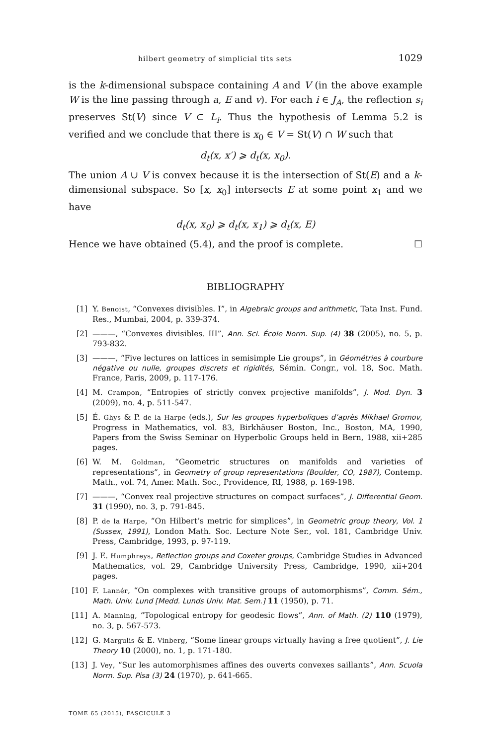hilbert geometry of simplicial tits sets 1029
is the k-dimensional subspace containing A and V (in the above example W is the line passing through a, E and v). For each i ∈ J<sub>A</sub>, the reflection s<sub>i</sub> preserves St(V) since V ⊂ L<sub>i</sub>. Thus the hypothesis of Lemma 5.2 is verified and we conclude that there is x<sub>0</sub> ∈ V = St(V) ∩ W such that
d<sub>t</sub>(x, x′) ⩾ d<sub>t</sub>(x, x<sub>0</sub>).
The union A ∪ V is convex because it is the intersection of St(E) and a k-dimensional subspace. So [x, x<sub>0</sub>] intersects E at some point x<sub>1</sub> and we have
d<sub>t</sub>(x, x<sub>0</sub>) ⩾ d<sub>t</sub>(x, x<sub>1</sub>) ⩾ d<sub>t</sub>(x, E)
Hence we have obtained (5.4), and the proof is complete. ☐
BIBLIOGRAPHY
[1] Y. Benoist, “Convexes divisibles. I”, in Algebraic groups and arithmetic, Tata Inst. Fund. Res., Mumbai, 2004, p. 339-374.
[2] ———, “Convexes divisibles. III”, Ann. Sci. École Norm. Sup. (4) 38 (2005), no. 5, p. 793-832.
[3] ———, “Five lectures on lattices in semisimple Lie groups”, in Géométries à courbure négative ou nulle, groupes discrets et rigidités, Sémin. Congr., vol. 18, Soc. Math. France, Paris, 2009, p. 117-176.
[4] M. Crampon, “Entropies of strictly convex projective manifolds”, J. Mod. Dyn. 3 (2009), no. 4, p. 511-547.
[5] É. Ghys & P. de la Harpe (eds.), Sur les groupes hyperboliques d’après Mikhael Gromov, Progress in Mathematics, vol. 83, Birkhäuser Boston, Inc., Boston, MA, 1990, Papers from the Swiss Seminar on Hyperbolic Groups held in Bern, 1988, xii+285 pages.
[6] W. M. Goldman, “Geometric structures on manifolds and varieties of representations”, in Geometry of group representations (Boulder, CO, 1987), Contemp. Math., vol. 74, Amer. Math. Soc., Providence, RI, 1988, p. 169-198.
[7] ———, “Convex real projective structures on compact surfaces”, J. Differential Geom. 31 (1990), no. 3, p. 791-845.
[8] P. de la Harpe, “On Hilbert’s metric for simplices”, in Geometric group theory, Vol. 1 (Sussex, 1991), London Math. Soc. Lecture Note Ser., vol. 181, Cambridge Univ. Press, Cambridge, 1993, p. 97-119.
[9] J. E. Humphreys, Reflection groups and Coxeter groups, Cambridge Studies in Advanced Mathematics, vol. 29, Cambridge University Press, Cambridge, 1990, xii+204 pages.
[10] F. Lannér, “On complexes with transitive groups of automorphisms”, Comm. Sém., Math. Univ. Lund [Medd. Lunds Univ. Mat. Sem.] 11 (1950), p. 71.
[11] A. Manning, “Topological entropy for geodesic flows”, Ann. of Math. (2) 110 (1979), no. 3, p. 567-573.
[12] G. Margulis & E. Vinberg, “Some linear groups virtually having a free quotient”, J. Lie Theory 10 (2000), no. 1, p. 171-180.
[13] J. Vey, “Sur les automorphismes affines des ouverts convexes saillants”, Ann. Scuola Norm. Sup. Pisa (3) 24 (1970), p. 641-665.
TOME 65 (2015), FASCICULE 3